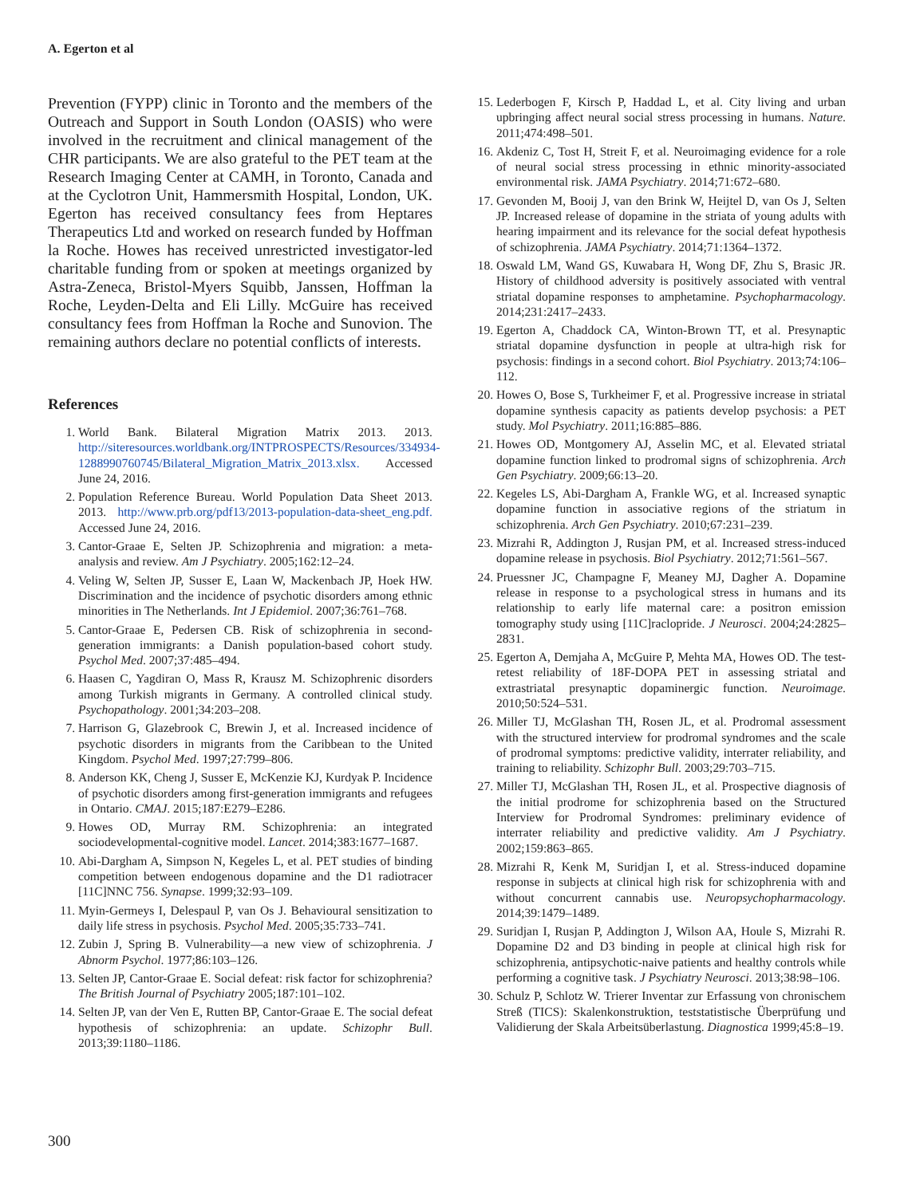A. Egerton et al
Prevention (FYPP) clinic in Toronto and the members of the Outreach and Support in South London (OASIS) who were involved in the recruitment and clinical management of the CHR participants. We are also grateful to the PET team at the Research Imaging Center at CAMH, in Toronto, Canada and at the Cyclotron Unit, Hammersmith Hospital, London, UK. Egerton has received consultancy fees from Heptares Therapeutics Ltd and worked on research funded by Hoffman la Roche. Howes has received unrestricted investigator-led charitable funding from or spoken at meetings organized by Astra-Zeneca, Bristol-Myers Squibb, Janssen, Hoffman la Roche, Leyden-Delta and Eli Lilly. McGuire has received consultancy fees from Hoffman la Roche and Sunovion. The remaining authors declare no potential conflicts of interests.
References
1. World Bank. Bilateral Migration Matrix 2013. 2013. http://siteresources.worldbank.org/INTPROSPECTS/Resources/334934-1288990760745/Bilateral_Migration_Matrix_2013.xlsx. Accessed June 24, 2016.
2. Population Reference Bureau. World Population Data Sheet 2013. 2013. http://www.prb.org/pdf13/2013-population-data-sheet_eng.pdf. Accessed June 24, 2016.
3. Cantor-Graae E, Selten JP. Schizophrenia and migration: a meta-analysis and review. Am J Psychiatry. 2005;162:12–24.
4. Veling W, Selten JP, Susser E, Laan W, Mackenbach JP, Hoek HW. Discrimination and the incidence of psychotic disorders among ethnic minorities in The Netherlands. Int J Epidemiol. 2007;36:761–768.
5. Cantor-Graae E, Pedersen CB. Risk of schizophrenia in second-generation immigrants: a Danish population-based cohort study. Psychol Med. 2007;37:485–494.
6. Haasen C, Yagdiran O, Mass R, Krausz M. Schizophrenic disorders among Turkish migrants in Germany. A controlled clinical study. Psychopathology. 2001;34:203–208.
7. Harrison G, Glazebrook C, Brewin J, et al. Increased incidence of psychotic disorders in migrants from the Caribbean to the United Kingdom. Psychol Med. 1997;27:799–806.
8. Anderson KK, Cheng J, Susser E, McKenzie KJ, Kurdyak P. Incidence of psychotic disorders among first-generation immigrants and refugees in Ontario. CMAJ. 2015;187:E279–E286.
9. Howes OD, Murray RM. Schizophrenia: an integrated sociodevelopmental-cognitive model. Lancet. 2014;383:1677–1687.
10. Abi-Dargham A, Simpson N, Kegeles L, et al. PET studies of binding competition between endogenous dopamine and the D1 radiotracer [11C]NNC 756. Synapse. 1999;32:93–109.
11. Myin-Germeys I, Delespaul P, van Os J. Behavioural sensitization to daily life stress in psychosis. Psychol Med. 2005;35:733–741.
12. Zubin J, Spring B. Vulnerability—a new view of schizophrenia. J Abnorm Psychol. 1977;86:103–126.
13. Selten JP, Cantor-Graae E. Social defeat: risk factor for schizophrenia? The British Journal of Psychiatry 2005;187:101–102.
14. Selten JP, van der Ven E, Rutten BP, Cantor-Graae E. The social defeat hypothesis of schizophrenia: an update. Schizophr Bull. 2013;39:1180–1186.
15. Lederbogen F, Kirsch P, Haddad L, et al. City living and urban upbringing affect neural social stress processing in humans. Nature. 2011;474:498–501.
16. Akdeniz C, Tost H, Streit F, et al. Neuroimaging evidence for a role of neural social stress processing in ethnic minority-associated environmental risk. JAMA Psychiatry. 2014;71:672–680.
17. Gevonden M, Booij J, van den Brink W, Heijtel D, van Os J, Selten JP. Increased release of dopamine in the striata of young adults with hearing impairment and its relevance for the social defeat hypothesis of schizophrenia. JAMA Psychiatry. 2014;71:1364–1372.
18. Oswald LM, Wand GS, Kuwabara H, Wong DF, Zhu S, Brasic JR. History of childhood adversity is positively associated with ventral striatal dopamine responses to amphetamine. Psychopharmacology. 2014;231:2417–2433.
19. Egerton A, Chaddock CA, Winton-Brown TT, et al. Presynaptic striatal dopamine dysfunction in people at ultra-high risk for psychosis: findings in a second cohort. Biol Psychiatry. 2013;74:106–112.
20. Howes O, Bose S, Turkheimer F, et al. Progressive increase in striatal dopamine synthesis capacity as patients develop psychosis: a PET study. Mol Psychiatry. 2011;16:885–886.
21. Howes OD, Montgomery AJ, Asselin MC, et al. Elevated striatal dopamine function linked to prodromal signs of schizophrenia. Arch Gen Psychiatry. 2009;66:13–20.
22. Kegeles LS, Abi-Dargham A, Frankle WG, et al. Increased synaptic dopamine function in associative regions of the striatum in schizophrenia. Arch Gen Psychiatry. 2010;67:231–239.
23. Mizrahi R, Addington J, Rusjan PM, et al. Increased stress-induced dopamine release in psychosis. Biol Psychiatry. 2012;71:561–567.
24. Pruessner JC, Champagne F, Meaney MJ, Dagher A. Dopamine release in response to a psychological stress in humans and its relationship to early life maternal care: a positron emission tomography study using [11C]raclopride. J Neurosci. 2004;24:2825–2831.
25. Egerton A, Demjaha A, McGuire P, Mehta MA, Howes OD. The test-retest reliability of 18F-DOPA PET in assessing striatal and extrastriatal presynaptic dopaminergic function. Neuroimage. 2010;50:524–531.
26. Miller TJ, McGlashan TH, Rosen JL, et al. Prodromal assessment with the structured interview for prodromal syndromes and the scale of prodromal symptoms: predictive validity, interrater reliability, and training to reliability. Schizophr Bull. 2003;29:703–715.
27. Miller TJ, McGlashan TH, Rosen JL, et al. Prospective diagnosis of the initial prodrome for schizophrenia based on the Structured Interview for Prodromal Syndromes: preliminary evidence of interrater reliability and predictive validity. Am J Psychiatry. 2002;159:863–865.
28. Mizrahi R, Kenk M, Suridjan I, et al. Stress-induced dopamine response in subjects at clinical high risk for schizophrenia with and without concurrent cannabis use. Neuropsychopharmacology. 2014;39:1479–1489.
29. Suridjan I, Rusjan P, Addington J, Wilson AA, Houle S, Mizrahi R. Dopamine D2 and D3 binding in people at clinical high risk for schizophrenia, antipsychotic-naive patients and healthy controls while performing a cognitive task. J Psychiatry Neurosci. 2013;38:98–106.
30. Schulz P, Schlotz W. Trierer Inventar zur Erfassung von chronischem Streß (TICS): Skalenkonstruktion, teststatistische Überprüfung und Validierung der Skala Arbeitsüberlastung. Diagnostica 1999;45:8–19.
300